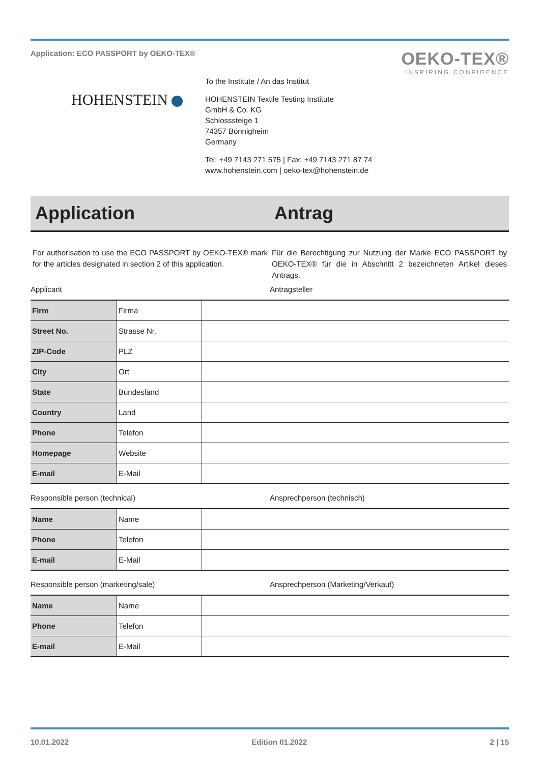Application: ECO PASSPORT by OEKO-TEX®
OEKO-TEX®
INSPIRING CONFIDENCE
HOHENSTEIN
To the Institute / An das Institut
HOHENSTEIN Textile Testing Institute
GmbH & Co. KG
Schlosssteige 1
74357 Bönnigheim
Germany
Tel: +49 7143 271 575 | Fax: +49 7143 271 87 74
www.hohenstein.com | oeko-tex@hohenstein.de
Application Antrag
For authorisation to use the ECO PASSPORT by OEKO-TEX® mark for the articles designated in section 2 of this application.
Für die Berechtigung zur Nutzung der Marke ECO PASSPORT by OEKO-TEX® für die in Abschnitt 2 bezeichneten Artikel dieses Antrags.
Applicant Antragsteller
| Firm | Firma | |
| Street No. | Strasse Nr. | |
| ZIP-Code | PLZ | |
| City | Ort | |
| State | Bundesland | |
| Country | Land | |
| Phone | Telefon | |
| Homepage | Website | |
| E-mail | E-Mail | |
Responsible person (technical) Ansprechperson (technisch)
| Name | Name | |
| Phone | Telefon | |
| E-mail | E-Mail | |
Responsible person (marketing/sale)
Ansprechperson (Marketing/Verkauf)
| Name | Name | |
| Phone | Telefon | |
| E-mail | E-Mail | |
10.01.2022 Edition 01.2022 2 | 15